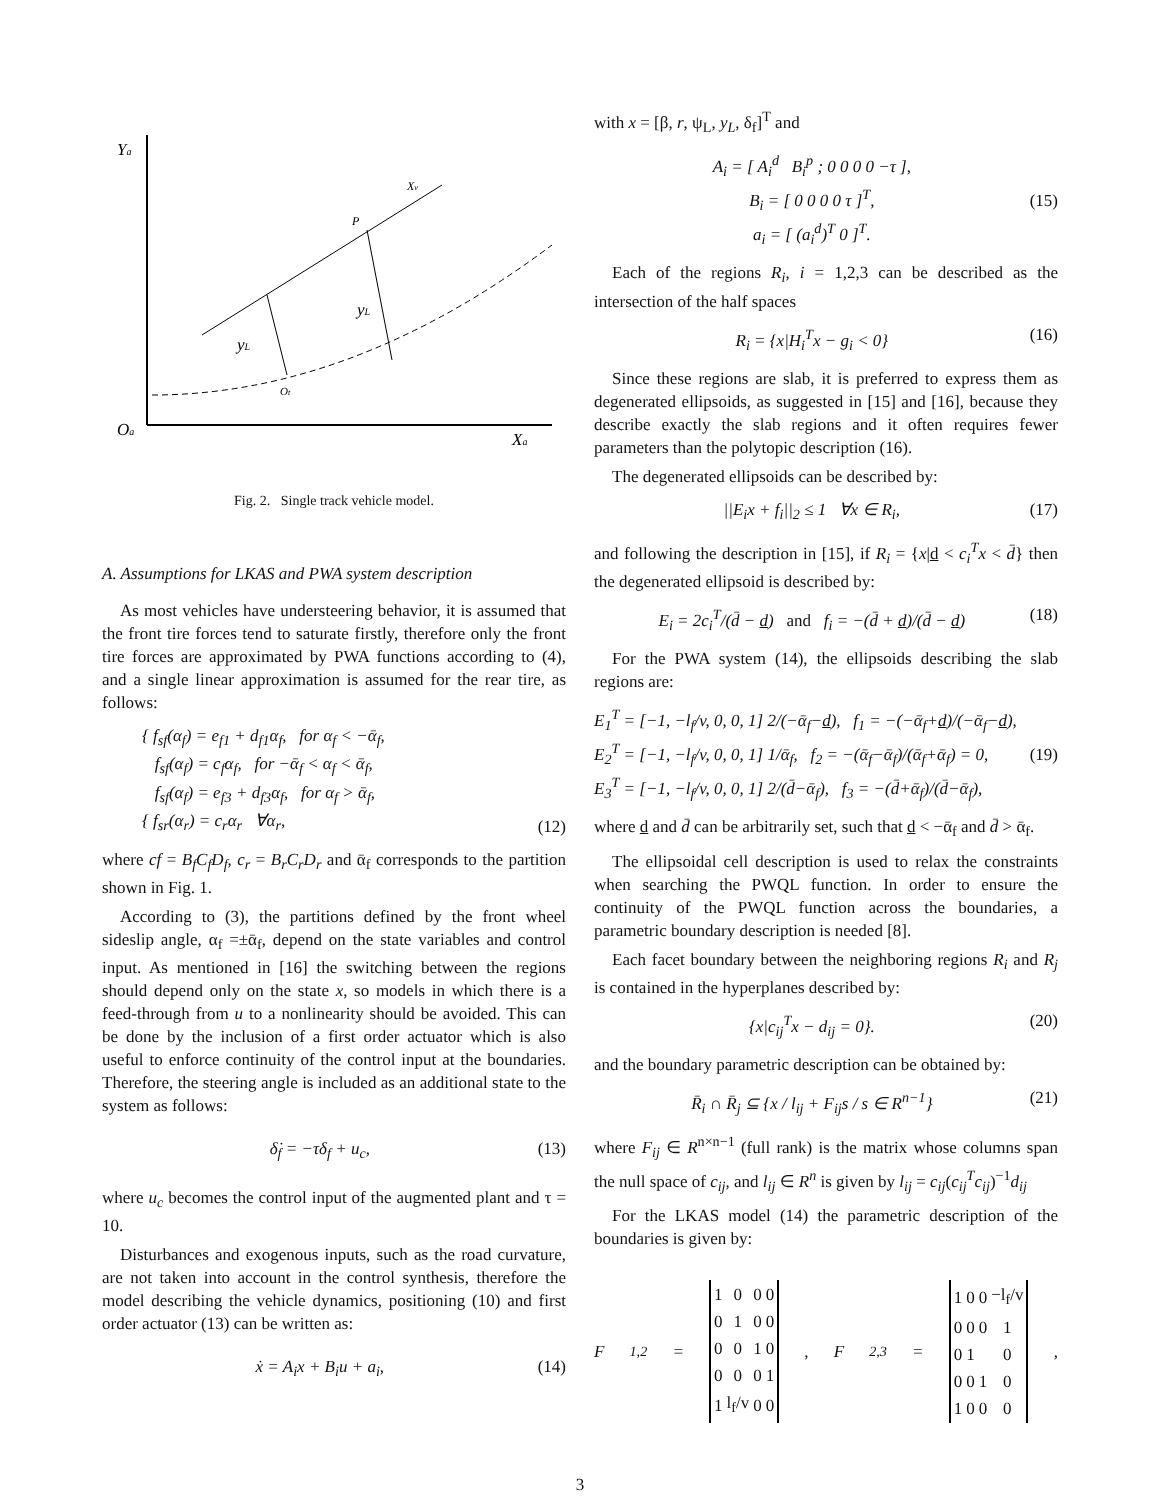Ya
Oa
Xa
Xv
P
yL
yL
Ot
Fig. 2. Single track vehicle model.
A. Assumptions for LKAS and PWA system description
As most vehicles have understeering behavior, it is assumed that the front tire forces tend to saturate firstly, therefore only the front tire forces are approximated by PWA functions according to (4), and a single linear approximation is assumed for the rear tire, as follows:
{ f<sub>sf</sub>(α<sub>f</sub>) = e<sub>f1</sub> + d<sub>f1</sub>α<sub>f</sub>, for α<sub>f</sub> < −ᾱ<sub>f</sub>,
f<sub>sf</sub>(α<sub>f</sub>) = c<sub>f</sub>α<sub>f</sub>, for −ᾱ<sub>f</sub> < α<sub>f</sub> < ᾱ<sub>f</sub>,
f<sub>sf</sub>(α<sub>f</sub>) = e<sub>f3</sub> + d<sub>f3</sub>α<sub>f</sub>, for α<sub>f</sub> > ᾱ<sub>f</sub>,
{ f<sub>sr</sub>(α<sub>r</sub>) = c<sub>r</sub>α<sub>r</sub> ∀α<sub>r</sub>,
(12)
where cf = B<sub>f</sub>C<sub>f</sub>D<sub>f</sub>, c<sub>r</sub> = B<sub>r</sub>C<sub>r</sub>D<sub>r</sub> and ᾱ<sub>f</sub> corresponds to the partition shown in Fig. 1.
According to (3), the partitions defined by the front wheel sideslip angle, α<sub>f</sub> =±ᾱ<sub>f</sub>, depend on the state variables and control input. As mentioned in [16] the switching between the regions should depend only on the state x, so models in which there is a feed-through from u to a nonlinearity should be avoided. This can be done by the inclusion of a first order actuator which is also useful to enforce continuity of the control input at the boundaries. Therefore, the steering angle is included as an additional state to the system as follows:
δ̇<sub>f</sub> = −τδ<sub>f</sub> + u<sub>c</sub>, (13)
where u<sub>c</sub> becomes the control input of the augmented plant and τ = 10.
Disturbances and exogenous inputs, such as the road curvature, are not taken into account in the control synthesis, therefore the model describing the vehicle dynamics, positioning (10) and first order actuator (13) can be written as:
ẋ = A<sub>i</sub>x + B<sub>i</sub>u + a<sub>i</sub>, (14)
with x = [β, r, ψ<sub>L</sub>, y<sub>L</sub>, δ<sub>f</sub>]<sup>T</sup> and
A<sub>i</sub> = [ A<sub>i</sub><sup>d</sup> B<sub>i</sub><sup>p</sup> ; 0 0 0 0 −τ ],
B<sub>i</sub> = [ 0 0 0 0 τ ]<sup>T</sup>,
a<sub>i</sub> = [ (a<sub>i</sub><sup>d</sup>)<sup>T</sup> 0 ]<sup>T</sup>.
(15)
Each of the regions R<sub>i</sub>, i = 1,2,3 can be described as the intersection of the half spaces
R<sub>i</sub> = {x|H<sub>i</sub><sup>T</sup>x − g<sub>i</sub> < 0} (16)
Since these regions are slab, it is preferred to express them as degenerated ellipsoids, as suggested in [15] and [16], because they describe exactly the slab regions and it often requires fewer parameters than the polytopic description (16).
The degenerated ellipsoids can be described by:
||E<sub>i</sub>x + f<sub>i</sub>||<sub>2</sub> ≤ 1 ∀x ∈ R<sub>i</sub>, (17)
and following the description in [15], if R<sub>i</sub> = {x|d < c<sub>i</sub><sup>T</sup>x < d̄} then the degenerated ellipsoid is described by:
E<sub>i</sub> = 2c<sub>i</sub><sup>T</sup>/(d̄ − d) and f<sub>i</sub> = −(d̄ + d)/(d̄ − d)
(18)
For the PWA system (14), the ellipsoids describing the slab regions are:
E<sub>1</sub><sup>T</sup> = [−1, −l<sub>f</sub>/v, 0, 0, 1] 2/(−ᾱ<sub>f</sub>−d), f<sub>1</sub> = −(−ᾱ<sub>f</sub>+d)/(−ᾱ<sub>f</sub>−d),
E<sub>2</sub><sup>T</sup> = [−1, −l<sub>f</sub>/v, 0, 0, 1] 1/ᾱ<sub>f</sub>, f<sub>2</sub> = −(ᾱ<sub>f</sub>−ᾱ<sub>f</sub>)/(ᾱ<sub>f</sub>+ᾱ<sub>f</sub>) = 0,
E<sub>3</sub><sup>T</sup> = [−1, −l<sub>f</sub>/v, 0, 0, 1] 2/(d̄−ᾱ<sub>f</sub>), f<sub>3</sub> = −(d̄+ᾱ<sub>f</sub>)/(d̄−ᾱ<sub>f</sub>),
(19)
where d and d̄ can be arbitrarily set, such that d < −ᾱ<sub>f</sub> and d̄ > ᾱ<sub>f</sub>.
The ellipsoidal cell description is used to relax the constraints when searching the PWQL function. In order to ensure the continuity of the PWQL function across the boundaries, a parametric boundary description is needed [8].
Each facet boundary between the neighboring regions R<sub>i</sub> and R<sub>j</sub> is contained in the hyperplanes described by:
{x|c<sub>ij</sub><sup>T</sup>x − d<sub>ij</sub> = 0}. (20)
and the boundary parametric description can be obtained by:
R̄<sub>i</sub> ∩ R̄<sub>j</sub> ⊆ {x / l<sub>ij</sub> + F<sub>ij</sub>s / s ∈ R<sup>n−1</sup>}
(21)
where F<sub>ij</sub> ∈ R<sup>n×n−1</sup> (full rank) is the matrix whose columns span the null space of c<sub>ij</sub>, and l<sub>ij</sub> ∈ R<sup>n</sup> is given by l<sub>ij</sub> = c<sub>ij</sub>(c<sub>ij</sub><sup>T</sup>c<sub>ij</sub>)<sup>−1</sup>d<sub>ij</sub>
For the LKAS model (14) the parametric description of the boundaries is given by:
F<sub>1,2</sub> =
| 1 | 0 | 0 | 0 |
| 0 | 1 | 0 | 0 |
| 0 | 0 | 1 | 0 |
| 0 | 0 | 0 | 1 |
| 1 | l<sub>f</sub>/v | 0 | 0 |
, F<sub>2,3</sub> =
| 1 | 0 | 0 | −l<sub>f</sub>/v |
| 0 | 0 | 0 | 1 |
| 0 | 1 | | 0 |
| 0 | 0 | 1 | 0 |
| 1 | 0 | 0 | 0 |
,
3